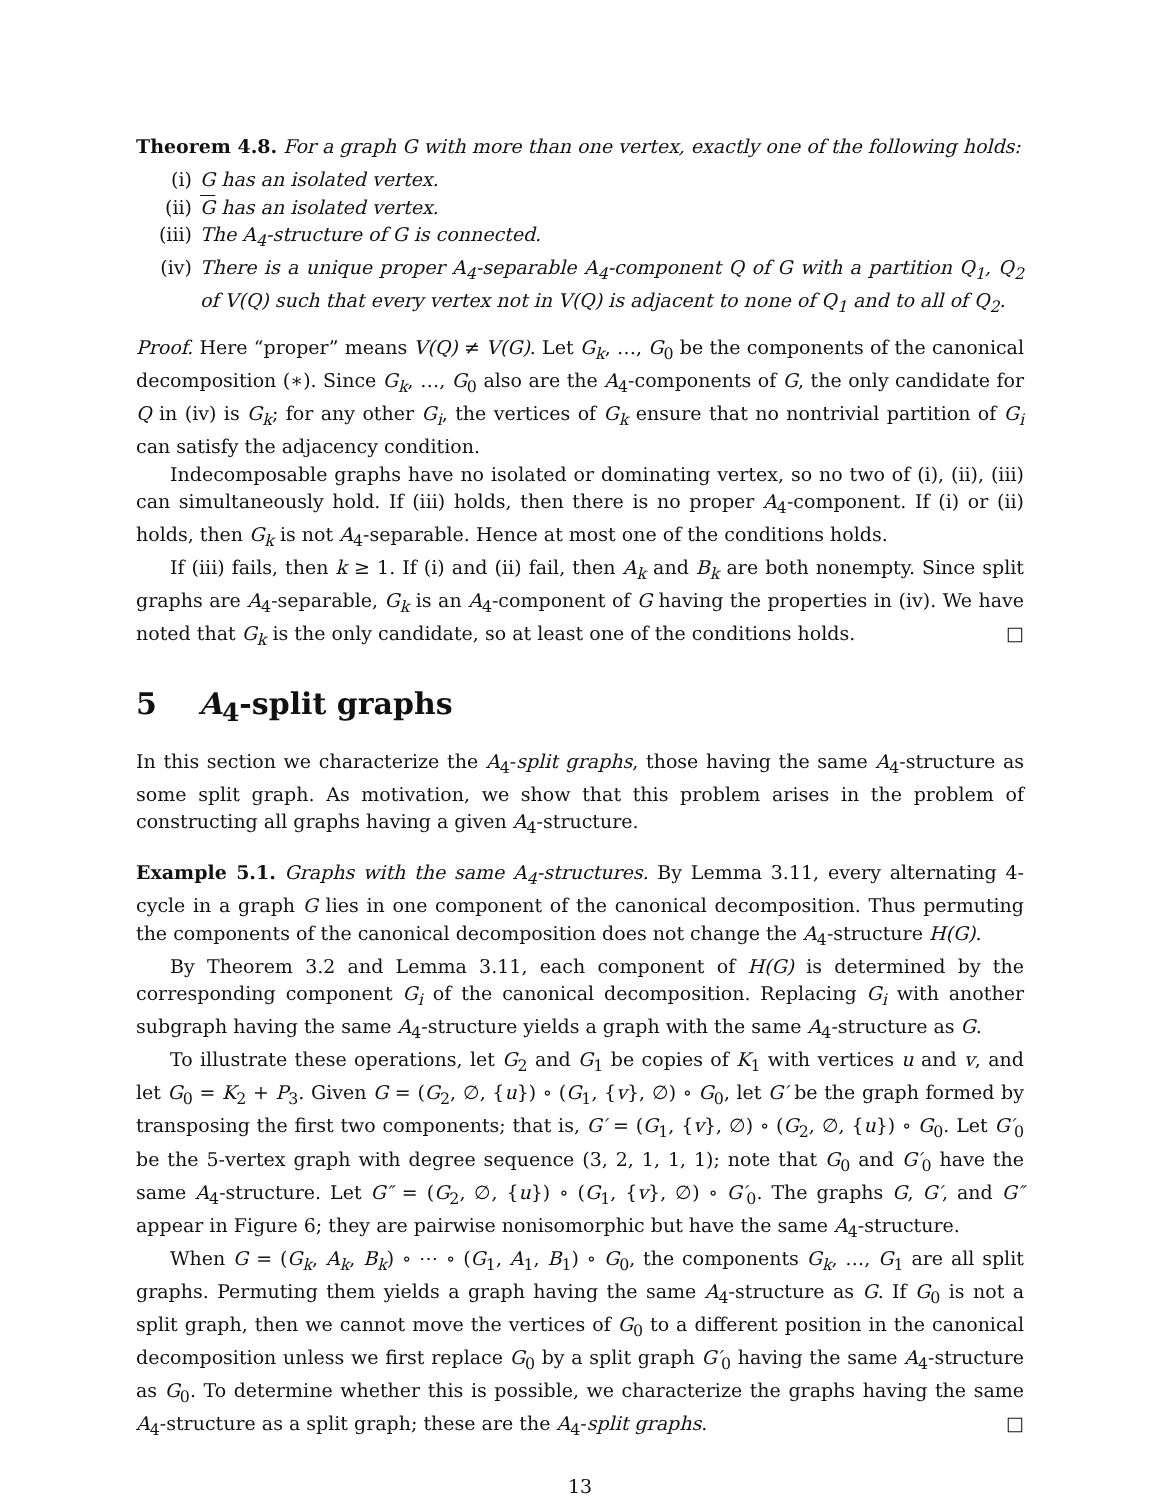Theorem 4.8. For a graph G with more than one vertex, exactly one of the following holds:
(i) G has an isolated vertex.
(ii) G has an isolated vertex.
(iii) The A<sub>4</sub>-structure of G is connected.
(iv) There is a unique proper A<sub>4</sub>-separable A<sub>4</sub>-component Q of G with a partition Q<sub>1</sub>, Q<sub>2</sub> of V(Q) such that every vertex not in V(Q) is adjacent to none of Q<sub>1</sub> and to all of Q<sub>2</sub>.
Proof. Here “proper” means V(Q) ≠ V(G). Let G<sub>k</sub>, …, G<sub>0</sub> be the components of the canonical decomposition (∗). Since G<sub>k</sub>, …, G<sub>0</sub> also are the A<sub>4</sub>-components of G, the only candidate for Q in (iv) is G<sub>k</sub>; for any other G<sub>i</sub>, the vertices of G<sub>k</sub> ensure that no nontrivial partition of G<sub>i</sub> can satisfy the adjacency condition.
Indecomposable graphs have no isolated or dominating vertex, so no two of (i), (ii), (iii) can simultaneously hold. If (iii) holds, then there is no proper A<sub>4</sub>-component. If (i) or (ii) holds, then G<sub>k</sub> is not A<sub>4</sub>-separable. Hence at most one of the conditions holds.
If (iii) fails, then k ≥ 1. If (i) and (ii) fail, then A<sub>k</sub> and B<sub>k</sub> are both nonempty. Since split graphs are A<sub>4</sub>-separable, G<sub>k</sub> is an A<sub>4</sub>-component of G having the properties in (iv). We have noted that G<sub>k</sub> is the only candidate, so at least one of the conditions holds. □
5 A<sub>4</sub>-split graphs
In this section we characterize the A<sub>4</sub>-split graphs, those having the same A<sub>4</sub>-structure as some split graph. As motivation, we show that this problem arises in the problem of constructing all graphs having a given A<sub>4</sub>-structure.
Example 5.1. Graphs with the same A<sub>4</sub>-structures. By Lemma 3.11, every alternating 4-cycle in a graph G lies in one component of the canonical decomposition. Thus permuting the components of the canonical decomposition does not change the A<sub>4</sub>-structure H(G).
By Theorem 3.2 and Lemma 3.11, each component of H(G) is determined by the corresponding component G<sub>i</sub> of the canonical decomposition. Replacing G<sub>i</sub> with another subgraph having the same A<sub>4</sub>-structure yields a graph with the same A<sub>4</sub>-structure as G.
To illustrate these operations, let G<sub>2</sub> and G<sub>1</sub> be copies of K<sub>1</sub> with vertices u and v, and let G<sub>0</sub> = K<sub>2</sub> + P<sub>3</sub>. Given G = (G<sub>2</sub>, ∅, {u}) ∘ (G<sub>1</sub>, {v}, ∅) ∘ G<sub>0</sub>, let G′ be the graph formed by transposing the first two components; that is, G′ = (G<sub>1</sub>, {v}, ∅) ∘ (G<sub>2</sub>, ∅, {u}) ∘ G<sub>0</sub>. Let G′<sub>0</sub> be the 5-vertex graph with degree sequence (3, 2, 1, 1, 1); note that G<sub>0</sub> and G′<sub>0</sub> have the same A<sub>4</sub>-structure. Let G″ = (G<sub>2</sub>, ∅, {u}) ∘ (G<sub>1</sub>, {v}, ∅) ∘ G′<sub>0</sub>. The graphs G, G′, and G″ appear in Figure 6; they are pairwise nonisomorphic but have the same A<sub>4</sub>-structure.
When G = (G<sub>k</sub>, A<sub>k</sub>, B<sub>k</sub>) ∘ ⋯ ∘ (G<sub>1</sub>, A<sub>1</sub>, B<sub>1</sub>) ∘ G<sub>0</sub>, the components G<sub>k</sub>, …, G<sub>1</sub> are all split graphs. Permuting them yields a graph having the same A<sub>4</sub>-structure as G. If G<sub>0</sub> is not a split graph, then we cannot move the vertices of G<sub>0</sub> to a different position in the canonical decomposition unless we first replace G<sub>0</sub> by a split graph G′<sub>0</sub> having the same A<sub>4</sub>-structure as G<sub>0</sub>. To determine whether this is possible, we characterize the graphs having the same A<sub>4</sub>-structure as a split graph; these are the A<sub>4</sub>-split graphs. □
13